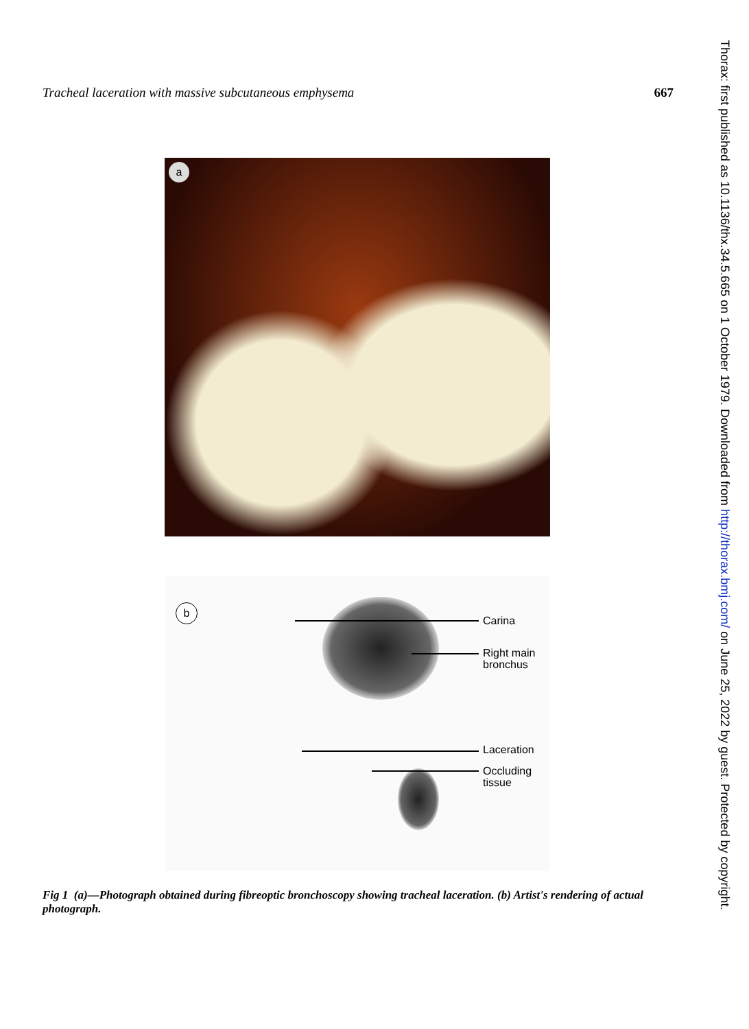Tracheal laceration with massive subcutaneous emphysema 667
a
b
Carina
Right main
bronchus
Laceration
Occluding
tissue
Fig 1 (a)—Photograph obtained during fibreoptic bronchoscopy showing tracheal laceration. (b) Artist's rendering of actual photograph.
Thorax: first published as 10.1136/thx.34.5.665 on 1 October 1979. Downloaded from http://thorax.bmj.com/ on June 25, 2022 by guest. Protected by copyright.